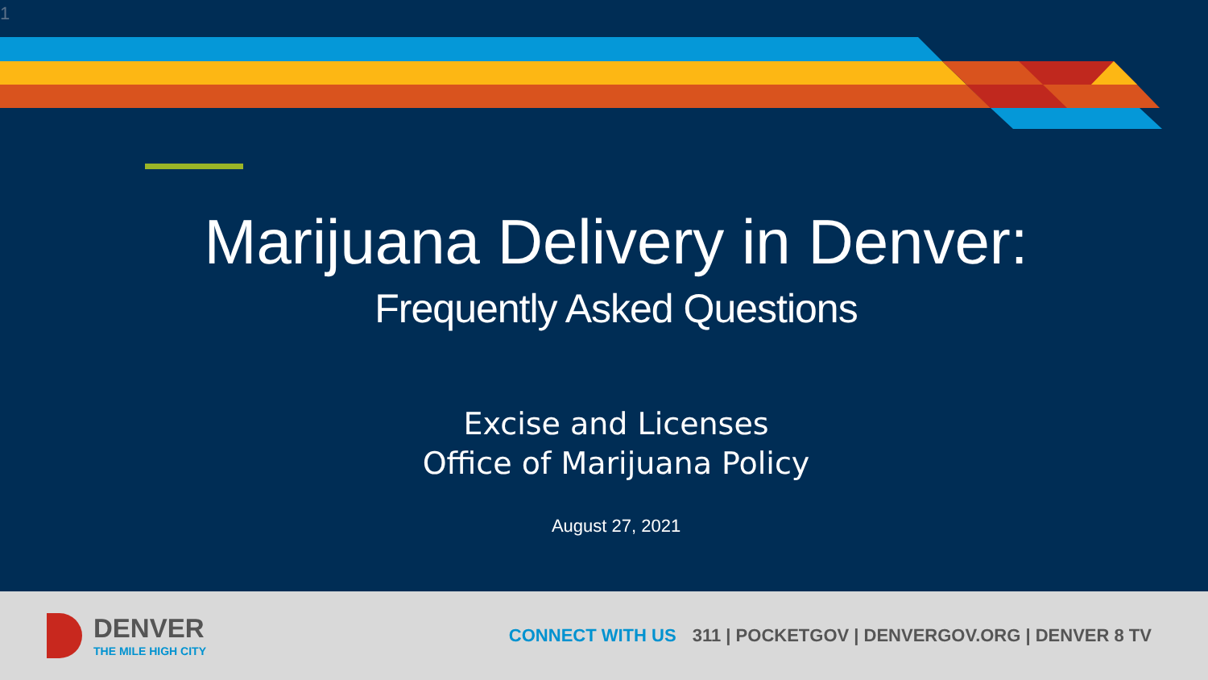1
Marijuana Delivery in Denver:
Frequently Asked Questions
Excise and Licenses
Office of Marijuana Policy
August 27, 2021
DENVER
THE MILE HIGH CITY
CONNECT WITH US 311 | POCKETGOV | DENVERGOV.ORG | DENVER 8 TV